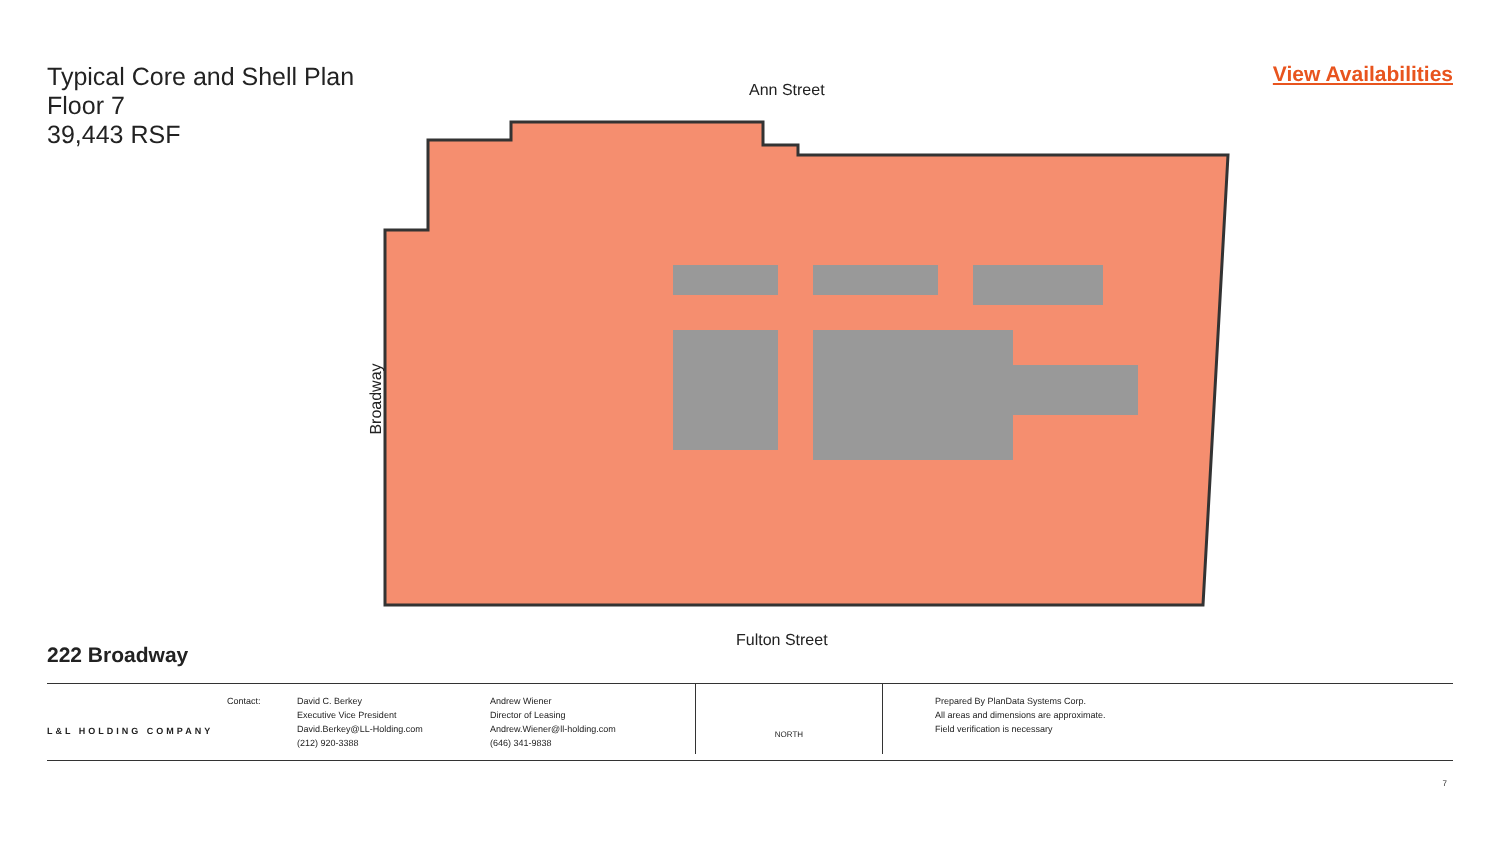Typical Core and Shell Plan
Floor 7
39,443 RSF
View Availabilities
Ann Street
Broadway
Fulton Street
222 Broadway
L&L HOLDING COMPANY
Contact: David C. Berkey
Executive Vice President
David.Berkey@LL-Holding.com
(212) 920-3388
Andrew Wiener
Director of Leasing
Andrew.Wiener@ll-holding.com
(646) 341-9838
NORTH
Prepared By PlanData Systems Corp.
All areas and dimensions are approximate.
Field verification is necessary
7